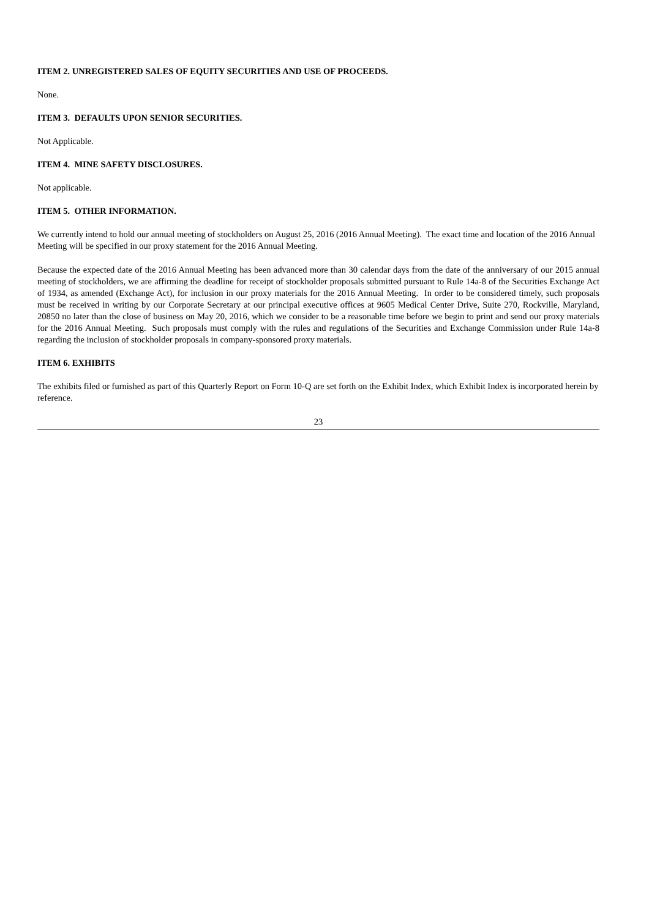ITEM 2. UNREGISTERED SALES OF EQUITY SECURITIES AND USE OF PROCEEDS.
None.
ITEM 3. DEFAULTS UPON SENIOR SECURITIES.
Not Applicable.
ITEM 4. MINE SAFETY DISCLOSURES.
Not applicable.
ITEM 5. OTHER INFORMATION.
We currently intend to hold our annual meeting of stockholders on August 25, 2016 (2016 Annual Meeting). The exact time and location of the 2016 Annual Meeting will be specified in our proxy statement for the 2016 Annual Meeting.
Because the expected date of the 2016 Annual Meeting has been advanced more than 30 calendar days from the date of the anniversary of our 2015 annual meeting of stockholders, we are affirming the deadline for receipt of stockholder proposals submitted pursuant to Rule 14a-8 of the Securities Exchange Act of 1934, as amended (Exchange Act), for inclusion in our proxy materials for the 2016 Annual Meeting. In order to be considered timely, such proposals must be received in writing by our Corporate Secretary at our principal executive offices at 9605 Medical Center Drive, Suite 270, Rockville, Maryland, 20850 no later than the close of business on May 20, 2016, which we consider to be a reasonable time before we begin to print and send our proxy materials for the 2016 Annual Meeting. Such proposals must comply with the rules and regulations of the Securities and Exchange Commission under Rule 14a-8 regarding the inclusion of stockholder proposals in company-sponsored proxy materials.
ITEM 6. EXHIBITS
The exhibits filed or furnished as part of this Quarterly Report on Form 10-Q are set forth on the Exhibit Index, which Exhibit Index is incorporated herein by reference.
23